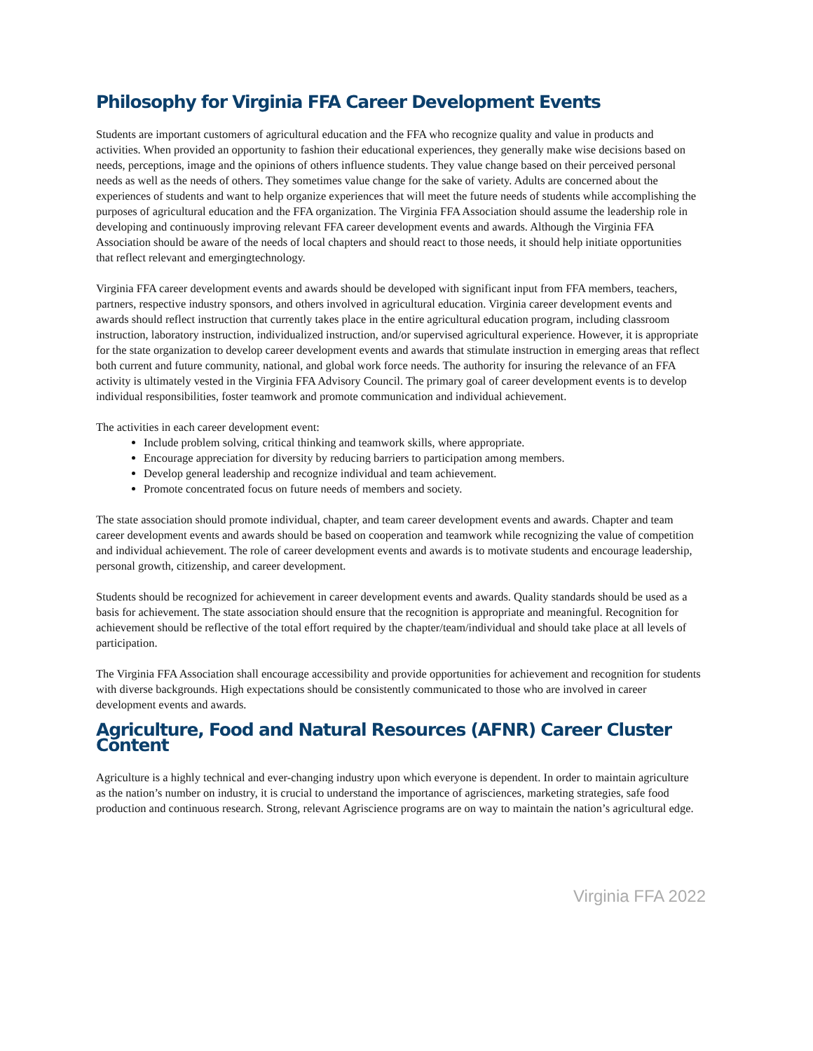Philosophy for Virginia FFA Career Development Events
Students are important customers of agricultural education and the FFA who recognize quality and value in products and activities. When provided an opportunity to fashion their educational experiences, they generally make wise decisions based on needs, perceptions, image and the opinions of others influence students. They value change based on their perceived personal needs as well as the needs of others. They sometimes value change for the sake of variety. Adults are concerned about the experiences of students and want to help organize experiences that will meet the future needs of students while accomplishing the purposes of agricultural education and the FFA organization. The Virginia FFA Association should assume the leadership role in developing and continuously improving relevant FFA career development events and awards. Although the Virginia FFA Association should be aware of the needs of local chapters and should react to those needs, it should help initiate opportunities that reflect relevant and emergingtechnology.
Virginia FFA career development events and awards should be developed with significant input from FFA members, teachers, partners, respective industry sponsors, and others involved in agricultural education. Virginia career development events and awards should reflect instruction that currently takes place in the entire agricultural education program, including classroom instruction, laboratory instruction, individualized instruction, and/or supervised agricultural experience. However, it is appropriate for the state organization to develop career development events and awards that stimulate instruction in emerging areas that reflect both current and future community, national, and global work force needs. The authority for insuring the relevance of an FFA activity is ultimately vested in the Virginia FFA Advisory Council. The primary goal of career development events is to develop individual responsibilities, foster teamwork and promote communication and individual achievement.
The activities in each career development event:
Include problem solving, critical thinking and teamwork skills, where appropriate.
Encourage appreciation for diversity by reducing barriers to participation among members.
Develop general leadership and recognize individual and team achievement.
Promote concentrated focus on future needs of members and society.
The state association should promote individual, chapter, and team career development events and awards. Chapter and team career development events and awards should be based on cooperation and teamwork while recognizing the value of competition and individual achievement. The role of career development events and awards is to motivate students and encourage leadership, personal growth, citizenship, and career development.
Students should be recognized for achievement in career development events and awards. Quality standards should be used as a basis for achievement. The state association should ensure that the recognition is appropriate and meaningful. Recognition for achievement should be reflective of the total effort required by the chapter/team/individual and should take place at all levels of participation.
The Virginia FFA Association shall encourage accessibility and provide opportunities for achievement and recognition for students with diverse backgrounds. High expectations should be consistently communicated to those who are involved in career development events and awards.
Agriculture, Food and Natural Resources (AFNR) Career Cluster Content
Agriculture is a highly technical and ever-changing industry upon which everyone is dependent. In order to maintain agriculture as the nation’s number on industry, it is crucial to understand the importance of agrisciences, marketing strategies, safe food production and continuous research. Strong, relevant Agriscience programs are on way to maintain the nation’s agricultural edge.
Virginia FFA 2022